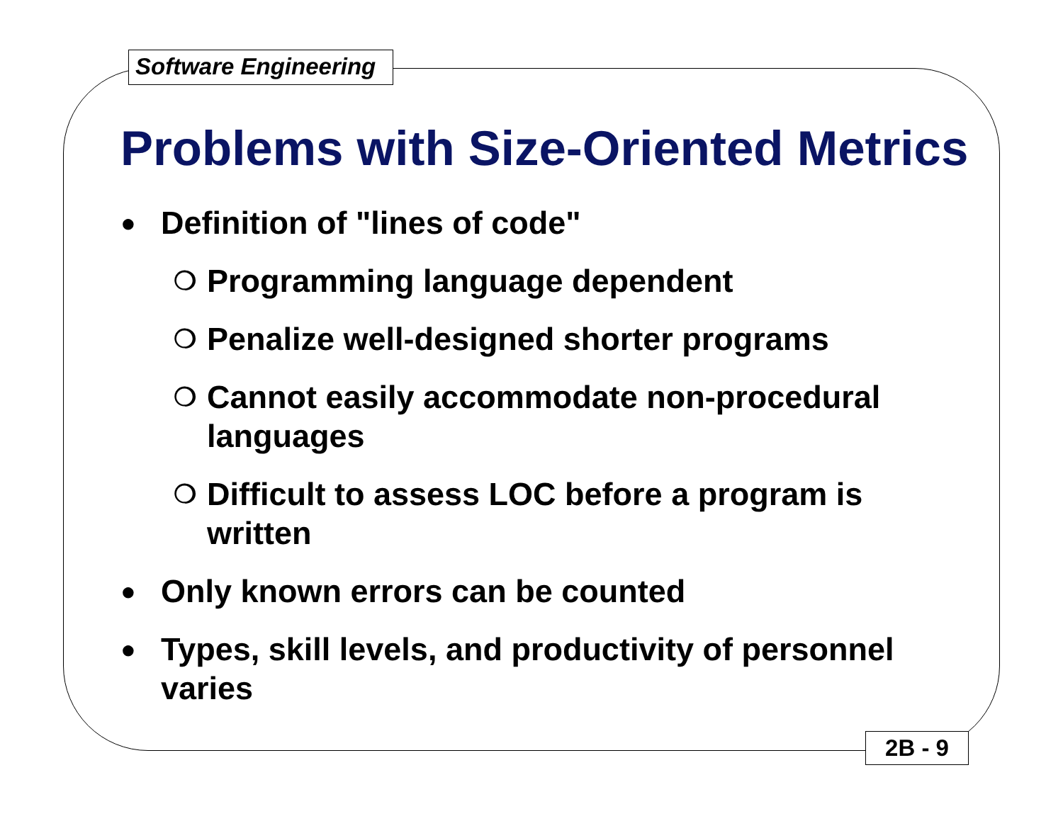Software Engineering
Problems with Size-Oriented Metrics
● Definition of "lines of code"
❍ Programming language dependent
❍ Penalize well-designed shorter programs
❍ Cannot easily accommodate non-procedural languages
❍ Difficult to assess LOC before a program is written
● Only known errors can be counted
● Types, skill levels, and productivity of personnel varies
2B - 9